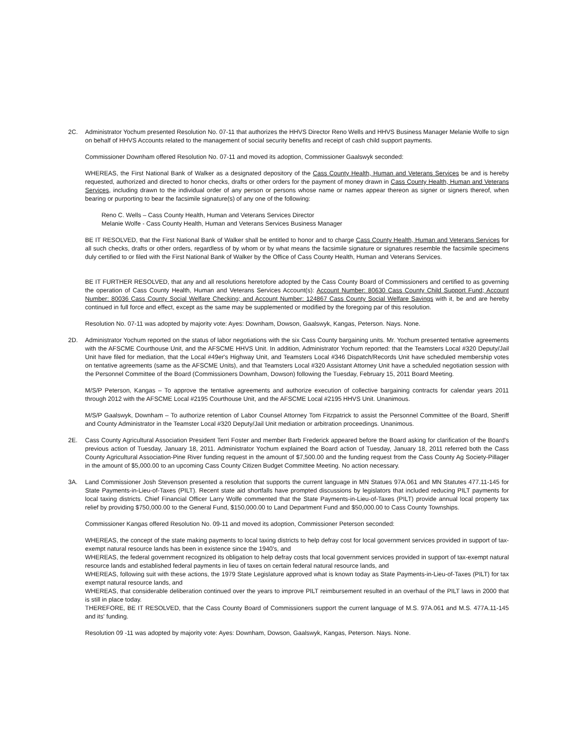2C. Administrator Yochum presented Resolution No. 07-11 that authorizes the HHVS Director Reno Wells and HHVS Business Manager Melanie Wolfe to sign on behalf of HHVS Accounts related to the management of social security benefits and receipt of cash child support payments.
Commissioner Downham offered Resolution No. 07-11 and moved its adoption, Commissioner Gaalswyk seconded:
WHEREAS, the First National Bank of Walker as a designated depository of the Cass County Health, Human and Veterans Services be and is hereby requested, authorized and directed to honor checks, drafts or other orders for the payment of money drawn in Cass County Health, Human and Veterans Services, including drawn to the individual order of any person or persons whose name or names appear thereon as signer or signers thereof, when bearing or purporting to bear the facsimile signature(s) of any one of the following:
Reno C. Wells – Cass County Health, Human and Veterans Services Director
Melanie Wolfe - Cass County Health, Human and Veterans Services Business Manager
BE IT RESOLVED, that the First National Bank of Walker shall be entitled to honor and to charge Cass County Health, Human and Veterans Services for all such checks, drafts or other orders, regardless of by whom or by what means the facsimile signature or signatures resemble the facsimile specimens duly certified to or filed with the First National Bank of Walker by the Office of Cass County Health, Human and Veterans Services.
BE IT FURTHER RESOLVED, that any and all resolutions heretofore adopted by the Cass County Board of Commissioners and certified to as governing the operation of Cass County Health, Human and Veterans Services Account(s): Account Number: 80630 Cass County Child Support Fund; Account Number: 80036 Cass County Social Welfare Checking; and Account Number: 124867 Cass County Social Welfare Savings with it, be and are hereby continued in full force and effect, except as the same may be supplemented or modified by the foregoing par of this resolution.
Resolution No. 07-11 was adopted by majority vote: Ayes: Downham, Dowson, Gaalswyk, Kangas, Peterson. Nays. None.
2D. Administrator Yochum reported on the status of labor negotiations with the six Cass County bargaining units. Mr. Yochum presented tentative agreements with the AFSCME Courthouse Unit, and the AFSCME HHVS Unit. In addition, Administrator Yochum reported: that the Teamsters Local #320 Deputy/Jail Unit have filed for mediation, that the Local #49er's Highway Unit, and Teamsters Local #346 Dispatch/Records Unit have scheduled membership votes on tentative agreements (same as the AFSCME Units), and that Teamsters Local #320 Assistant Attorney Unit have a scheduled negotiation session with the Personnel Committee of the Board (Commissioners Downham, Dowson) following the Tuesday, February 15, 2011 Board Meeting.
M/S/P Peterson, Kangas – To approve the tentative agreements and authorize execution of collective bargaining contracts for calendar years 2011 through 2012 with the AFSCME Local #2195 Courthouse Unit, and the AFSCME Local #2195 HHVS Unit. Unanimous.
M/S/P Gaalswyk, Downham – To authorize retention of Labor Counsel Attorney Tom Fitzpatrick to assist the Personnel Committee of the Board, Sheriff and County Administrator in the Teamster Local #320 Deputy/Jail Unit mediation or arbitration proceedings. Unanimous.
2E. Cass County Agricultural Association President Terri Foster and member Barb Frederick appeared before the Board asking for clarification of the Board's previous action of Tuesday, January 18, 2011. Administrator Yochum explained the Board action of Tuesday, January 18, 2011 referred both the Cass County Agricultural Association-Pine River funding request in the amount of $7,500.00 and the funding request from the Cass County Ag Society-Pillager in the amount of $5,000.00 to an upcoming Cass County Citizen Budget Committee Meeting. No action necessary.
3A. Land Commissioner Josh Stevenson presented a resolution that supports the current language in MN Statues 97A.061 and MN Statutes 477.11-145 for State Payments-in-Lieu-of-Taxes (PILT). Recent state aid shortfalls have prompted discussions by legislators that included reducing PILT payments for local taxing districts. Chief Financial Officer Larry Wolfe commented that the State Payments-in-Lieu-of-Taxes (PILT) provide annual local property tax relief by providing $750,000.00 to the General Fund, $150,000.00 to Land Department Fund and $50,000.00 to Cass County Townships.
Commissioner Kangas offered Resolution No. 09-11 and moved its adoption, Commissioner Peterson seconded:
WHEREAS, the concept of the state making payments to local taxing districts to help defray cost for local government services provided in support of tax-exempt natural resource lands has been in existence since the 1940's, and
WHEREAS, the federal government recognized its obligation to help defray costs that local government services provided in support of tax-exempt natural resource lands and established federal payments in lieu of taxes on certain federal natural resource lands, and
WHEREAS, following suit with these actions, the 1979 State Legislature approved what is known today as State Payments-in-Lieu-of-Taxes (PILT) for tax exempt natural resource lands, and
WHEREAS, that considerable deliberation continued over the years to improve PILT reimbursement resulted in an overhaul of the PILT laws in 2000 that is still in place today.
THEREFORE, BE IT RESOLVED, that the Cass County Board of Commissioners support the current language of M.S. 97A.061 and M.S. 477A.11-145 and its' funding.
Resolution 09 -11 was adopted by majority vote: Ayes: Downham, Dowson, Gaalswyk, Kangas, Peterson. Nays. None.